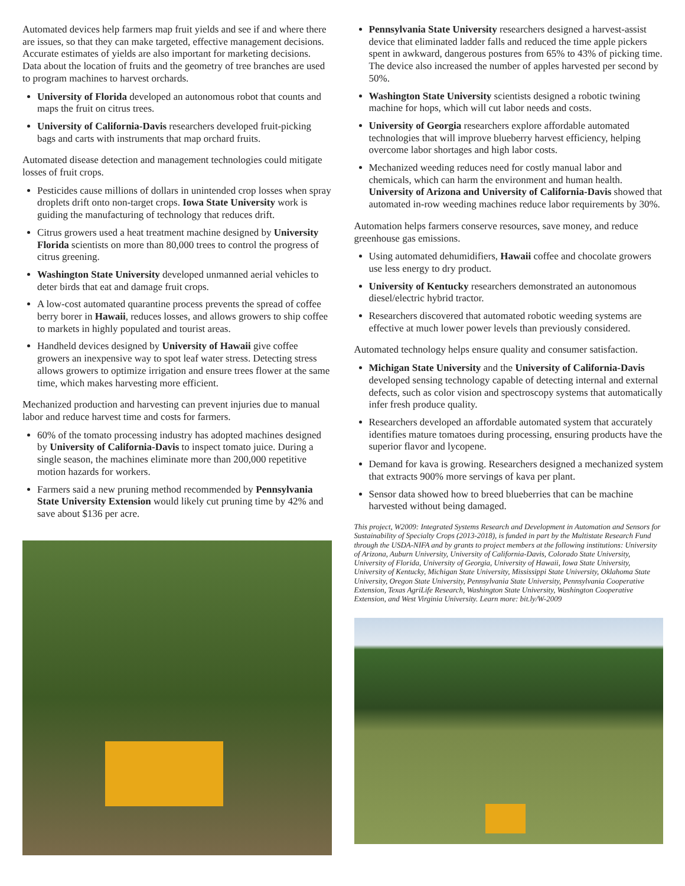Automated devices help farmers map fruit yields and see if and where there are issues, so that they can make targeted, effective management decisions. Accurate estimates of yields are also important for marketing decisions. Data about the location of fruits and the geometry of tree branches are used to program machines to harvest orchards.
University of Florida developed an autonomous robot that counts and maps the fruit on citrus trees.
University of California-Davis researchers developed fruit-picking bags and carts with instruments that map orchard fruits.
Automated disease detection and management technologies could mitigate losses of fruit crops.
Pesticides cause millions of dollars in unintended crop losses when spray droplets drift onto non-target crops. Iowa State University work is guiding the manufacturing of technology that reduces drift.
Citrus growers used a heat treatment machine designed by University Florida scientists on more than 80,000 trees to control the progress of citrus greening.
Washington State University developed unmanned aerial vehicles to deter birds that eat and damage fruit crops.
A low-cost automated quarantine process prevents the spread of coffee berry borer in Hawaii, reduces losses, and allows growers to ship coffee to markets in highly populated and tourist areas.
Handheld devices designed by University of Hawaii give coffee growers an inexpensive way to spot leaf water stress. Detecting stress allows growers to optimize irrigation and ensure trees flower at the same time, which makes harvesting more efficient.
Mechanized production and harvesting can prevent injuries due to manual labor and reduce harvest time and costs for farmers.
60% of the tomato processing industry has adopted machines designed by University of California-Davis to inspect tomato juice. During a single season, the machines eliminate more than 200,000 repetitive motion hazards for workers.
Farmers said a new pruning method recommended by Pennsylvania State University Extension would likely cut pruning time by 42% and save about $136 per acre.
Pennsylvania State University researchers designed a harvest-assist device that eliminated ladder falls and reduced the time apple pickers spent in awkward, dangerous postures from 65% to 43% of picking time. The device also increased the number of apples harvested per second by 50%.
Washington State University scientists designed a robotic twining machine for hops, which will cut labor needs and costs.
University of Georgia researchers explore affordable automated technologies that will improve blueberry harvest efficiency, helping overcome labor shortages and high labor costs.
Mechanized weeding reduces need for costly manual labor and chemicals, which can harm the environment and human health. University of Arizona and University of California-Davis showed that automated in-row weeding machines reduce labor requirements by 30%.
Automation helps farmers conserve resources, save money, and reduce greenhouse gas emissions.
Using automated dehumidifiers, Hawaii coffee and chocolate growers use less energy to dry product.
University of Kentucky researchers demonstrated an autonomous diesel/electric hybrid tractor.
Researchers discovered that automated robotic weeding systems are effective at much lower power levels than previously considered.
Automated technology helps ensure quality and consumer satisfaction.
Michigan State University and the University of California-Davis developed sensing technology capable of detecting internal and external defects, such as color vision and spectroscopy systems that automatically infer fresh produce quality.
Researchers developed an affordable automated system that accurately identifies mature tomatoes during processing, ensuring products have the superior flavor and lycopene.
Demand for kava is growing. Researchers designed a mechanized system that extracts 900% more servings of kava per plant.
Sensor data showed how to breed blueberries that can be machine harvested without being damaged.
This project, W2009: Integrated Systems Research and Development in Automation and Sensors for Sustainability of Specialty Crops (2013-2018), is funded in part by the Multistate Research Fund through the USDA-NIFA and by grants to project members at the following institutions: University of Arizona, Auburn University, University of California-Davis, Colorado State University, University of Florida, University of Georgia, University of Hawaii, Iowa State University, University of Kentucky, Michigan State University, Mississippi State University, Oklahoma State University, Oregon State University, Pennsylvania State University, Pennsylvania Cooperative Extension, Texas AgriLife Research, Washington State University, Washington Cooperative Extension, and West Virginia University. Learn more: bit.ly/W-2009